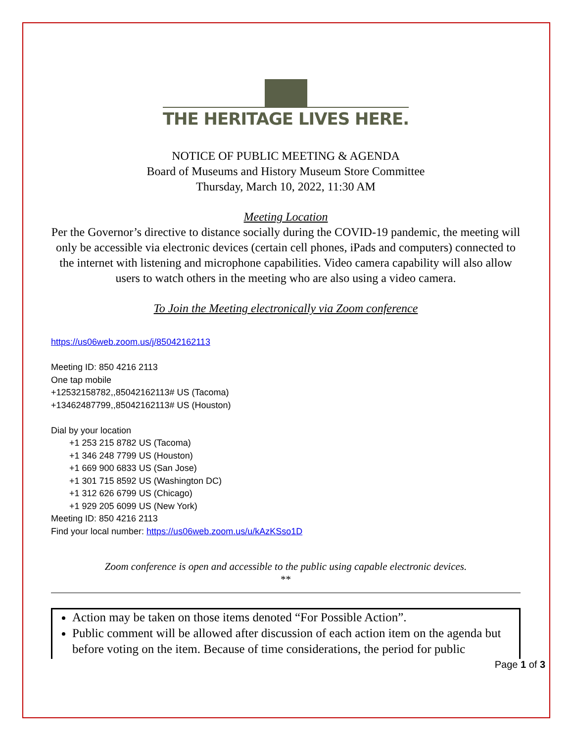THE HERITAGE LIVES HERE.
NOTICE OF PUBLIC MEETING & AGENDA
Board of Museums and History Museum Store Committee
Thursday, March 10, 2022, 11:30 AM
Meeting Location
Per the Governor’s directive to distance socially during the COVID-19 pandemic, the meeting will only be accessible via electronic devices (certain cell phones, iPads and computers) connected to the internet with listening and microphone capabilities. Video camera capability will also allow users to watch others in the meeting who are also using a video camera.
To Join the Meeting electronically via Zoom conference
https://us06web.zoom.us/j/85042162113
Meeting ID: 850 4216 2113
One tap mobile
+12532158782,,85042162113# US (Tacoma)
+13462487799,,85042162113# US (Houston)
Dial by your location
+1 253 215 8782 US (Tacoma)
+1 346 248 7799 US (Houston)
+1 669 900 6833 US (San Jose)
+1 301 715 8592 US (Washington DC)
+1 312 626 6799 US (Chicago)
+1 929 205 6099 US (New York)
Meeting ID: 850 4216 2113
Find your local number: https://us06web.zoom.us/u/kAzKSso1D
Zoom conference is open and accessible to the public using capable electronic devices.
**
Action may be taken on those items denoted “For Possible Action”.
Public comment will be allowed after discussion of each action item on the agenda but before voting on the item. Because of time considerations, the period for public
Page 1 of 3